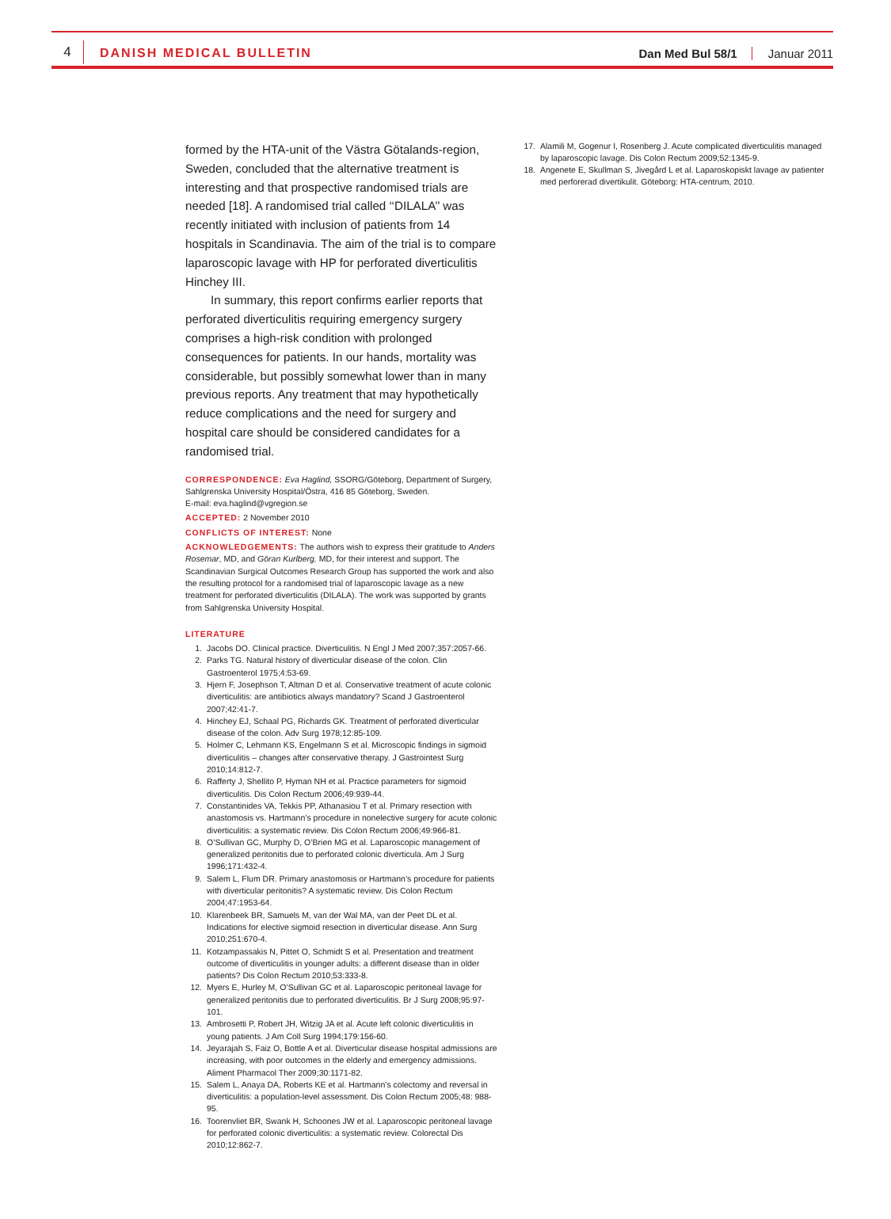4
DANISH MEDICAL BULLETIN Dan Med Bul 58/1 Januar 2011
formed by the HTA-unit of the Västra Götalands-region, Sweden, concluded that the alternative treatment is interesting and that prospective randomised trials are needed [18]. A randomised trial called ‘‘DILALA’’ was recently initiated with inclusion of patients from 14 hospitals in Scandinavia. The aim of the trial is to compare laparoscopic lavage with HP for perforated diverticulitis Hinchey III.
In summary, this report confirms earlier reports that perforated diverticulitis requiring emergency surgery comprises a high-risk condition with prolonged consequences for patients. In our hands, mortality was considerable, but possibly somewhat lower than in many previous reports. Any treatment that may hypothetically reduce complications and the need for surgery and hospital care should be considered candidates for a randomised trial.
CORRESPONDENCE: Eva Haglind, SSORG/Göteborg, Department of Surgery, Sahlgrenska University Hospital/Östra, 416 85 Göteborg, Sweden.
E-mail: eva.haglind@vgregion.se
ACCEPTED: 2 November 2010
CONFLICTS OF INTEREST: None
ACKNOWLEDGEMENTS: The authors wish to express their gratitude to Anders Rosemar, MD, and Göran Kurlberg, MD, for their interest and support. The Scandinavian Surgical Outcomes Research Group has supported the work and also the resulting protocol for a randomised trial of laparoscopic lavage as a new treatment for perforated diverticulitis (DILALA). The work was supported by grants from Sahlgrenska University Hospital.
LITERATURE
1. Jacobs DO. Clinical practice. Diverticulitis. N Engl J Med 2007;357:2057-66.
2. Parks TG. Natural history of diverticular disease of the colon. Clin Gastroenterol 1975;4:53-69.
3. Hjern F, Josephson T, Altman D et al. Conservative treatment of acute colonic diverticulitis: are antibiotics always mandatory? Scand J Gastroenterol 2007;42:41-7.
4. Hinchey EJ, Schaal PG, Richards GK. Treatment of perforated diverticular disease of the colon. Adv Surg 1978;12:85-109.
5. Holmer C, Lehmann KS, Engelmann S et al. Microscopic findings in sigmoid diverticulitis – changes after conservative therapy. J Gastrointest Surg 2010;14:812-7.
6. Rafferty J, Shellito P, Hyman NH et al. Practice parameters for sigmoid diverticulitis. Dis Colon Rectum 2006;49:939-44.
7. Constantinides VA, Tekkis PP, Athanasiou T et al. Primary resection with anastomosis vs. Hartmann’s procedure in nonelective surgery for acute colonic diverticulitis: a systematic review. Dis Colon Rectum 2006;49:966-81.
8. O’Sullivan GC, Murphy D, O’Brien MG et al. Laparoscopic management of generalized peritonitis due to perforated colonic diverticula. Am J Surg 1996;171:432-4.
9. Salem L, Flum DR. Primary anastomosis or Hartmann’s procedure for patients with diverticular peritonitis? A systematic review. Dis Colon Rectum 2004;47:1953-64.
10. Klarenbeek BR, Samuels M, van der Wal MA, van der Peet DL et al. Indications for elective sigmoid resection in diverticular disease. Ann Surg 2010;251:670-4.
11. Kotzampassakis N, Pittet O, Schmidt S et al. Presentation and treatment outcome of diverticulitis in younger adults: a different disease than in older patients? Dis Colon Rectum 2010;53:333-8.
12. Myers E, Hurley M, O’Sullivan GC et al. Laparoscopic peritoneal lavage for generalized peritonitis due to perforated diverticulitis. Br J Surg 2008;95:97-101.
13. Ambrosetti P, Robert JH, Witzig JA et al. Acute left colonic diverticulitis in young patients. J Am Coll Surg 1994;179:156-60.
14. Jeyarajah S, Faiz O, Bottle A et al. Diverticular disease hospital admissions are increasing, with poor outcomes in the elderly and emergency admissions. Aliment Pharmacol Ther 2009;30:1171-82.
15. Salem L, Anaya DA, Roberts KE et al. Hartmann’s colectomy and reversal in diverticulitis: a population-level assessment. Dis Colon Rectum 2005;48: 988-95.
16. Toorenvliet BR, Swank H, Schoones JW et al. Laparoscopic peritoneal lavage for perforated colonic diverticulitis: a systematic review. Colorectal Dis 2010;12:862-7.
17. Alamili M, Gogenur I, Rosenberg J. Acute complicated diverticulitis managed by laparoscopic lavage. Dis Colon Rectum 2009;52:1345-9.
18. Angenete E, Skullman S, Jivegård L et al. Laparoskopiskt lavage av patienter med perforerad divertikulit. Göteborg: HTA-centrum, 2010.